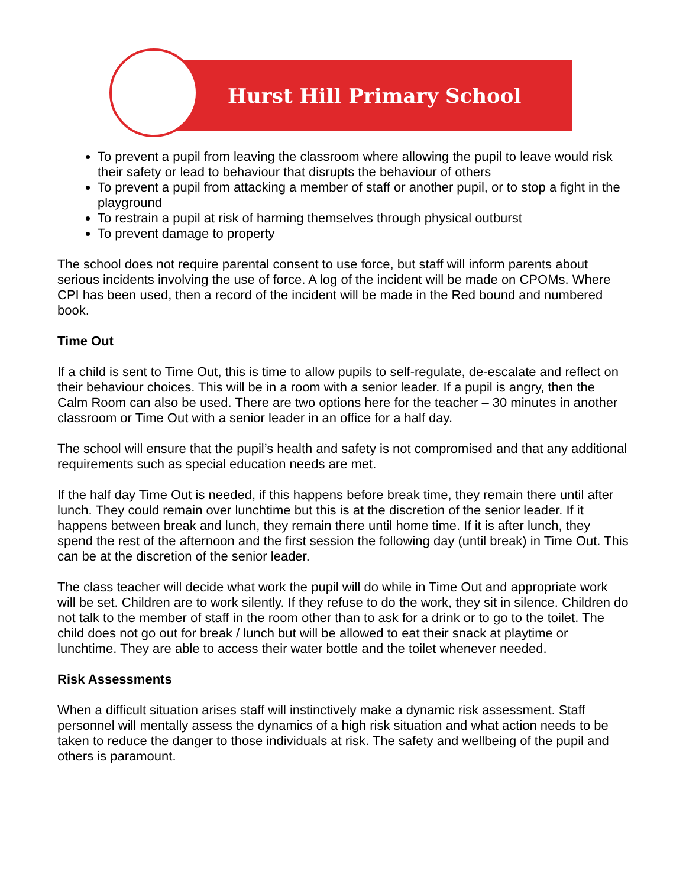Hurst Hill Primary School
To prevent a pupil from leaving the classroom where allowing the pupil to leave would risk their safety or lead to behaviour that disrupts the behaviour of others
To prevent a pupil from attacking a member of staff or another pupil, or to stop a fight in the playground
To restrain a pupil at risk of harming themselves through physical outburst
To prevent damage to property
The school does not require parental consent to use force, but staff will inform parents about serious incidents involving the use of force. A log of the incident will be made on CPOMs. Where CPI has been used, then a record of the incident will be made in the Red bound and numbered book.
Time Out
If a child is sent to Time Out, this is time to allow pupils to self-regulate, de-escalate and reflect on their behaviour choices. This will be in a room with a senior leader. If a pupil is angry, then the Calm Room can also be used. There are two options here for the teacher – 30 minutes in another classroom or Time Out with a senior leader in an office for a half day.
The school will ensure that the pupil’s health and safety is not compromised and that any additional requirements such as special education needs are met.
If the half day Time Out is needed, if this happens before break time, they remain there until after lunch. They could remain over lunchtime but this is at the discretion of the senior leader. If it happens between break and lunch, they remain there until home time. If it is after lunch, they spend the rest of the afternoon and the first session the following day (until break) in Time Out. This can be at the discretion of the senior leader.
The class teacher will decide what work the pupil will do while in Time Out and appropriate work will be set. Children are to work silently. If they refuse to do the work, they sit in silence. Children do not talk to the member of staff in the room other than to ask for a drink or to go to the toilet. The child does not go out for break / lunch but will be allowed to eat their snack at playtime or lunchtime. They are able to access their water bottle and the toilet whenever needed.
Risk Assessments
When a difficult situation arises staff will instinctively make a dynamic risk assessment. Staff personnel will mentally assess the dynamics of a high risk situation and what action needs to be taken to reduce the danger to those individuals at risk. The safety and wellbeing of the pupil and others is paramount.